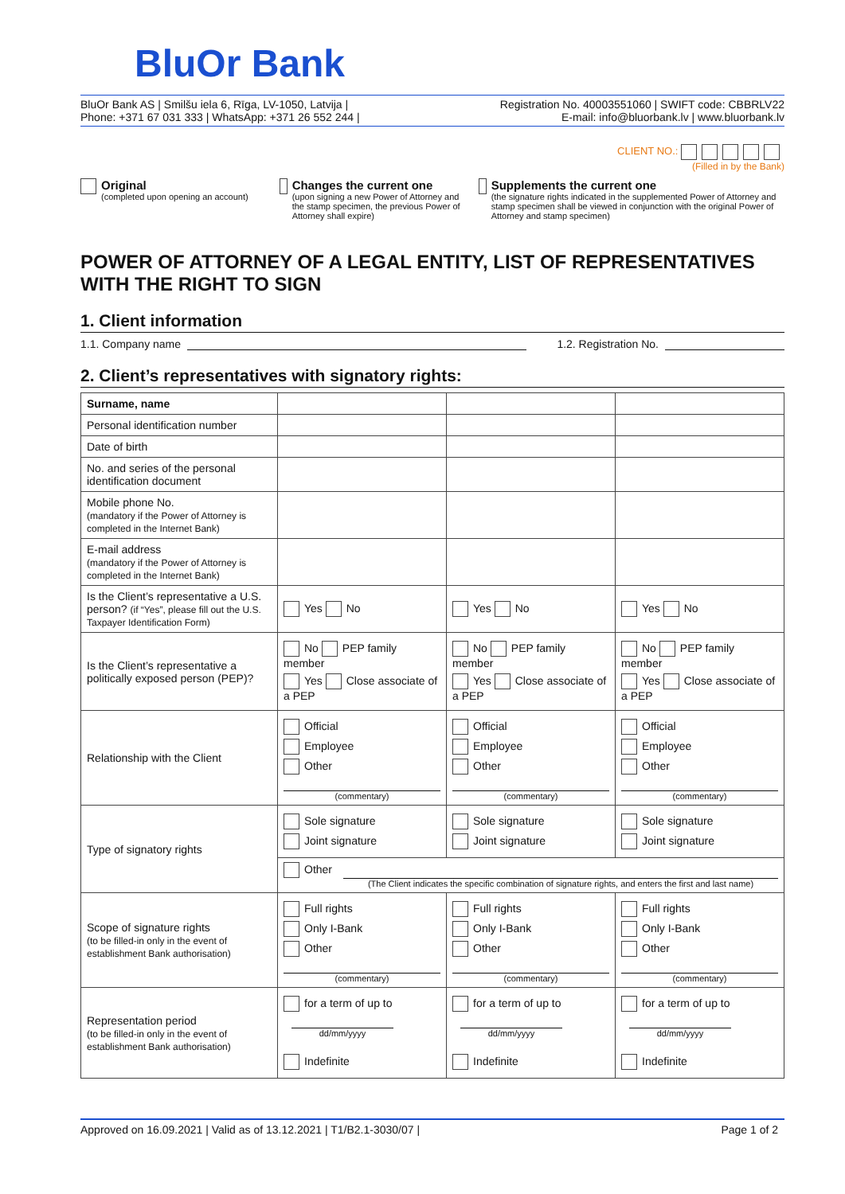BluOr Bank
BluOr Bank AS | Smilšu iela 6, Rīga, LV-1050, Latvija | Registration No. 40003551060 | SWIFT code: CBBRLV22
Phone: +371 67 031 333 | WhatsApp: +371 26 552 244 | E-mail: info@bluorbank.lv | www.bluorbank.lv
CLIENT NO.:
(Filled in by the Bank)
Original
(completed upon opening an account)
Changes the current one
(upon signing a new Power of Attorney and the stamp specimen, the previous Power of Attorney shall expire)
Supplements the current one
(the signature rights indicated in the supplemented Power of Attorney and stamp specimen shall be viewed in conjunction with the original Power of Attorney and stamp specimen)
POWER OF ATTORNEY OF A LEGAL ENTITY, LIST OF REPRESENTATIVES WITH THE RIGHT TO SIGN
1. Client information
1.1. Company name 1.2. Registration No.
2. Client’s representatives with signatory rights:
| Surname, name | | | |
| Personal identification number | | | |
| Date of birth | | | |
| No. and series of the personal identification document | | | |
| Mobile phone No. (mandatory if the Power of Attorney is completed in the Internet Bank) | | | |
| E-mail address (mandatory if the Power of Attorney is completed in the Internet Bank) | | | |
| Is the Client’s representative a U.S. person? (if “Yes”, please fill out the U.S. Taxpayer Identification Form) | Yes No | Yes No | Yes No |
| Is the Client’s representative a politically exposed person (PEP)? | No PEP family member Yes Close associate of a PEP | No PEP family member Yes Close associate of a PEP | No PEP family member Yes Close associate of a PEP |
| Relationship with the Client | Official Employee Other (commentary) | Official Employee Other (commentary) | Official Employee Other (commentary) |
| Type of signatory rights | Sole signature Joint signature | Sole signature Joint signature | Sole signature Joint signature |
| | Other (The Client indicates the specific combination of signature rights, and enters the first and last name) | | |
| Scope of signature rights (to be filled-in only in the event of establishment Bank authorisation) | Full rights Only I-Bank Other (commentary) | Full rights Only I-Bank Other (commentary) | Full rights Only I-Bank Other (commentary) |
| Representation period (to be filled-in only in the event of establishment Bank authorisation) | for a term of up to dd/mm/yyyy Indefinite | for a term of up to dd/mm/yyyy Indefinite | for a term of up to dd/mm/yyyy Indefinite |
Approved on 16.09.2021 | Valid as of 13.12.2021 | T1/B2.1-3030/07 | Page 1 of 2